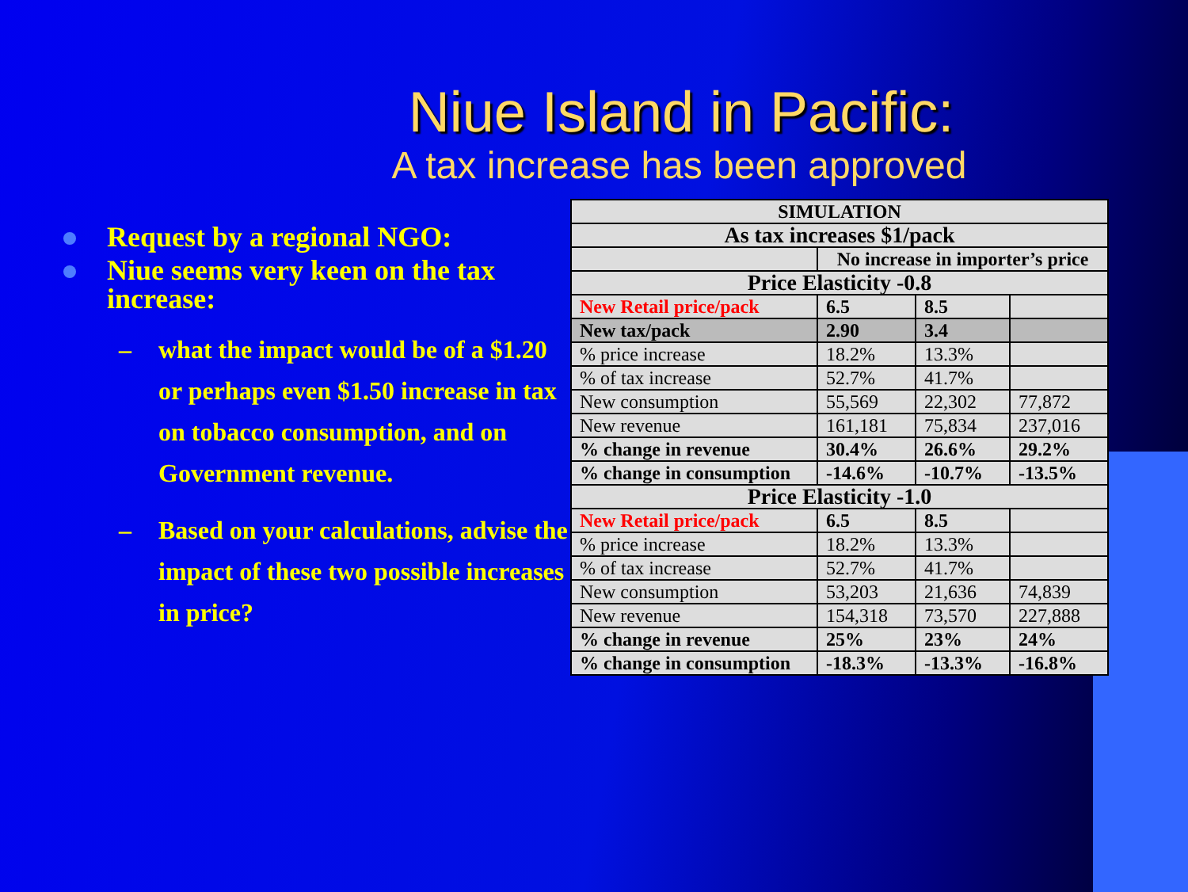Niue Island in Pacific:
A tax increase has been approved
Request by a regional NGO:
Niue seems very keen on the tax increase:
– what the impact would be of a $1.20 or perhaps even $1.50 increase in tax on tobacco consumption, and on Government revenue.
– Based on your calculations, advise the impact of these two possible increases in price?
| SIMULATION | | | |
| As tax increases $1/pack | | | |
| | No increase in importer’s price | | |
| Price Elasticity -0.8 | | | |
| New Retail price/pack | 6.5 | 8.5 | |
| New tax/pack | 2.90 | 3.4 | |
| % price increase | 18.2% | 13.3% | |
| % of tax increase | 52.7% | 41.7% | |
| New consumption | 55,569 | 22,302 | 77,872 |
| New revenue | 161,181 | 75,834 | 237,016 |
| % change in revenue | 30.4% | 26.6% | 29.2% |
| % change in consumption | -14.6% | -10.7% | -13.5% |
| Price Elasticity -1.0 | | | |
| New Retail price/pack | 6.5 | 8.5 | |
| % price increase | 18.2% | 13.3% | |
| % of tax increase | 52.7% | 41.7% | |
| New consumption | 53,203 | 21,636 | 74,839 |
| New revenue | 154,318 | 73,570 | 227,888 |
| % change in revenue | 25% | 23% | 24% |
| % change in consumption | -18.3% | -13.3% | -16.8% |